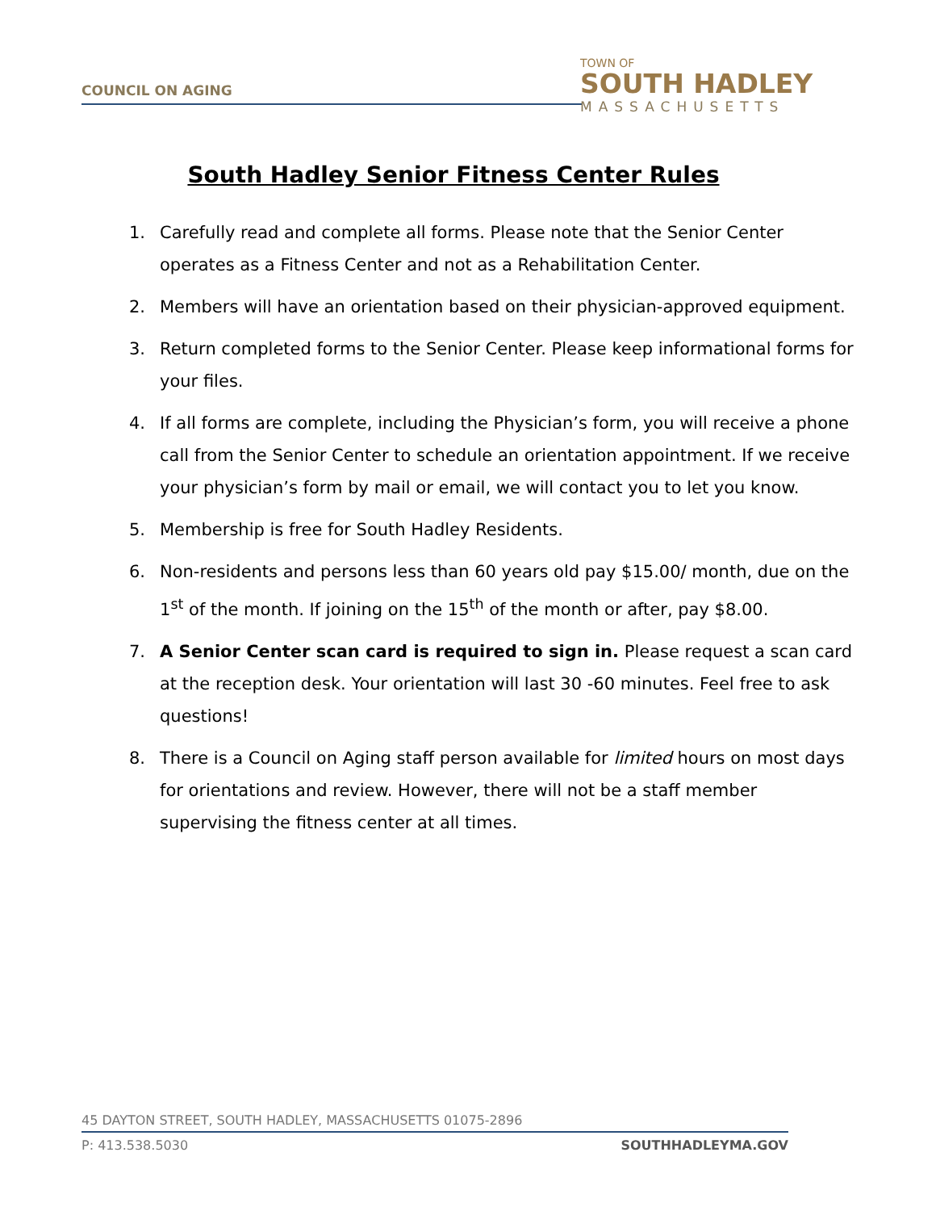COUNCIL ON AGING
TOWN OF
SOUTH HADLEY
MASSACHUSETTS
South Hadley Senior Fitness Center Rules
1. Carefully read and complete all forms. Please note that the Senior Center operates as a Fitness Center and not as a Rehabilitation Center.
2. Members will have an orientation based on their physician-approved equipment.
3. Return completed forms to the Senior Center. Please keep informational forms for your files.
4. If all forms are complete, including the Physician’s form, you will receive a phone call from the Senior Center to schedule an orientation appointment. If we receive your physician’s form by mail or email, we will contact you to let you know.
5. Membership is free for South Hadley Residents.
6. Non-residents and persons less than 60 years old pay $15.00/ month, due on the 1<sup>st</sup> of the month. If joining on the 15<sup>th</sup> of the month or after, pay $8.00.
7. A Senior Center scan card is required to sign in. Please request a scan card at the reception desk. Your orientation will last 30 -60 minutes. Feel free to ask questions!
8. There is a Council on Aging staff person available for limited hours on most days for orientations and review. However, there will not be a staff member supervising the fitness center at all times.
45 DAYTON STREET, SOUTH HADLEY, MASSACHUSETTS 01075-2896
P: 413.538.5030 SOUTHHADLEYMA.GOV